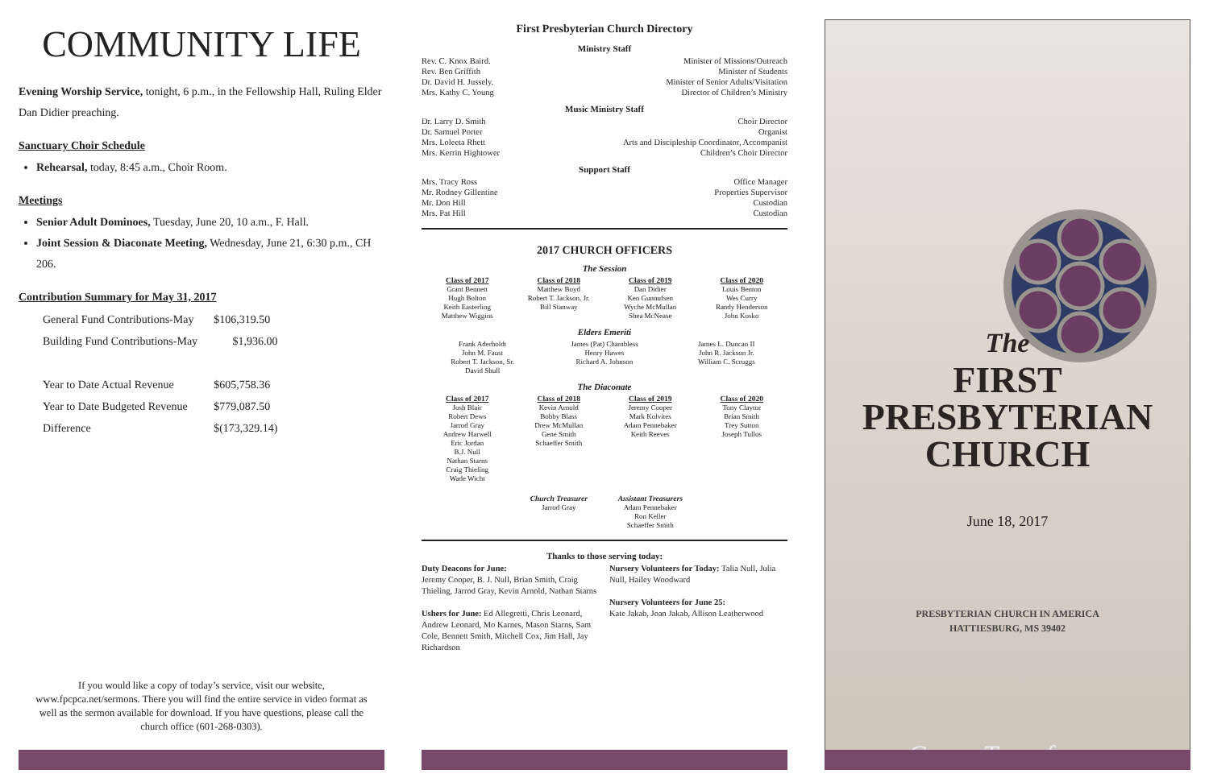COMMUNITY LIFE
Evening Worship Service, tonight, 6 p.m., in the Fellowship Hall, Ruling Elder Dan Didier preaching.
Sanctuary Choir Schedule
Rehearsal, today, 8:45 a.m., Choir Room.
Meetings
Senior Adult Dominoes, Tuesday, June 20, 10 a.m., F. Hall.
Joint Session & Diaconate Meeting, Wednesday, June 21, 6:30 p.m., CH 206.
Contribution Summary for May 31, 2017
| General Fund Contributions-May | $106,319.50 |
| Building Fund Contributions-May | $1,936.00 |
| Year to Date Actual Revenue | $605,758.36 |
| Year to Date Budgeted Revenue | $779,087.50 |
| Difference | $(173,329.14) |
If you would like a copy of today’s service, visit our website, www.fpcpca.net/sermons. There you will find the entire service in video format as well as the sermon available for download. If you have questions, please call the church office (601-268-0303).
First Presbyterian Church Directory
Ministry Staff
Rev. C. Knox Baird. Minister of Missions/Outreach
Rev. Ben Griffith Minister of Students
Dr. David H. Jussely. Minister of Senior Adults/Visitation
Mrs. Kathy C. Young Director of Children’s Ministry
Music Ministry Staff
Dr. Larry D. Smith Choir Director
Dr. Samuel Porter Organist
Mrs. Loleeta Rhett Arts and Discipleship Coordinator, Accompanist
Mrs. Kerrin Hightower Children’s Choir Director
Support Staff
Mrs. Tracy Ross Office Manager
Mr. Rodney Gillentine Properties Supervisor
Mr. Don Hill Custodian
Mrs. Pat Hill Custodian
2017 CHURCH OFFICERS
The Session
Class of 2017
Grant Bennett
Hugh Bolton
Keith Easterling
Matthew Wiggins
Class of 2018
Matthew Boyd
Robert T. Jackson, Jr.
Bill Stanway
Class of 2019
Dan Didier
Ken Gunnufsen
Wyche McMullan
Shea McNease
Class of 2020
Louis Benton
Wes Curry
Randy Henderson
John Kosko
Elders Emeriti
Frank Aderholdt
John M. Faust
Robert T. Jackson, Sr.
David Shull
James (Pat) Chambless
Henry Hawes
Richard A. Johnson
James L. Duncan II
John R. Jackson Jr.
William C. Scruggs
The Diaconate
Class of 2017
Josh Blair
Robert Dews
Jarrod Gray
Andrew Harwell
Eric Jordan
B.J. Null
Nathan Starns
Craig Thieling
Wade Wicht
Class of 2018
Kevin Arnold
Bobby Blass
Drew McMullan
Gene Smith
Schaeffer Smith
Class of 2019
Jeremy Cooper
Mark Kolvites
Adam Pennebaker
Keith Reeves
Class of 2020
Tony Claytor
Brian Smith
Trey Sutton
Joseph Tullos
Church Treasurer
Jarrod Gray
Assistant Treasurers
Adam Pennebaker
Ron Keller
Schaeffer Smith
Thanks to those serving today:
Duty Deacons for June:
Jeremy Cooper, B. J. Null, Brian Smith, Craig Thieling, Jarrod Gray, Kevin Arnold, Nathan Starns
Ushers for June: Ed Allegretti, Chris Leonard, Andrew Leonard, Mo Karnes, Mason Starns, Sam Cole, Bennett Smith, Mitchell Cox, Jim Hall, Jay Richardson
Nursery Volunteers for Today: Talia Null, Julia Null, Hailey Woodward
Nursery Volunteers for June 25:
Kate Jakab, Joan Jakab, Allison Leatherwood
The
FIRST
PRESBYTERIAN
CHURCH
June 18, 2017
PRESBYTERIAN CHURCH IN AMERICA
HATTIESBURG, MS 39402
Grace Transforms